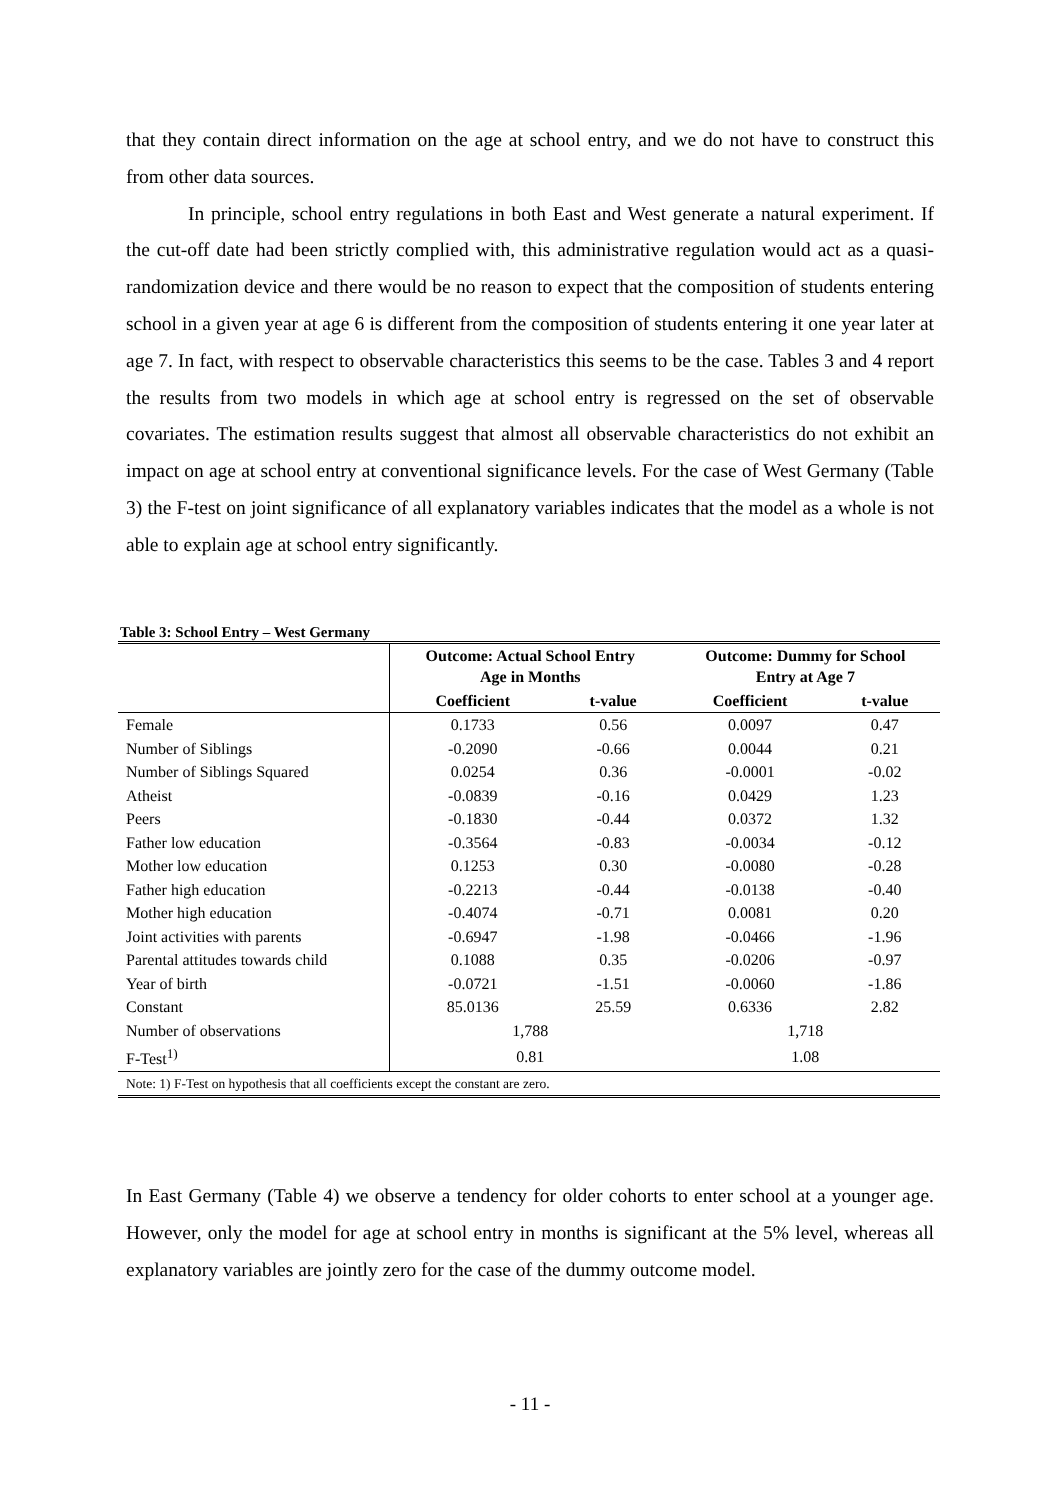that they contain direct information on the age at school entry, and we do not have to construct this from other data sources.
In principle, school entry regulations in both East and West generate a natural experiment. If the cut-off date had been strictly complied with, this administrative regulation would act as a quasi-randomization device and there would be no reason to expect that the composition of students entering school in a given year at age 6 is different from the composition of students entering it one year later at age 7. In fact, with respect to observable characteristics this seems to be the case. Tables 3 and 4 report the results from two models in which age at school entry is regressed on the set of observable covariates. The estimation results suggest that almost all observable characteristics do not exhibit an impact on age at school entry at conventional significance levels. For the case of West Germany (Table 3) the F-test on joint significance of all explanatory variables indicates that the model as a whole is not able to explain age at school entry significantly.
Table 3: School Entry – West Germany
| | Outcome: Actual School Entry Age in Months | | Outcome: Dummy for School Entry at Age 7 | |
| --- | --- | --- | --- | --- |
| | Coefficient | t-value | Coefficient | t-value |
| Female | 0.1733 | 0.56 | 0.0097 | 0.47 |
| Number of Siblings | -0.2090 | -0.66 | 0.0044 | 0.21 |
| Number of Siblings Squared | 0.0254 | 0.36 | -0.0001 | -0.02 |
| Atheist | -0.0839 | -0.16 | 0.0429 | 1.23 |
| Peers | -0.1830 | -0.44 | 0.0372 | 1.32 |
| Father low education | -0.3564 | -0.83 | -0.0034 | -0.12 |
| Mother low education | 0.1253 | 0.30 | -0.0080 | -0.28 |
| Father high education | -0.2213 | -0.44 | -0.0138 | -0.40 |
| Mother high education | -0.4074 | -0.71 | 0.0081 | 0.20 |
| Joint activities with parents | -0.6947 | -1.98 | -0.0466 | -1.96 |
| Parental attitudes towards child | 0.1088 | 0.35 | -0.0206 | -0.97 |
| Year of birth | -0.0721 | -1.51 | -0.0060 | -1.86 |
| Constant | 85.0136 | 25.59 | 0.6336 | 2.82 |
| Number of observations | 1,788 | | 1,718 | |
| F-Test<sup>1)</sup> | 0.81 | | 1.08 | |
| Note: 1) F-Test on hypothesis that all coefficients except the constant are zero. | | | | |
In East Germany (Table 4) we observe a tendency for older cohorts to enter school at a younger age. However, only the model for age at school entry in months is significant at the 5% level, whereas all explanatory variables are jointly zero for the case of the dummy outcome model.
- 11 -